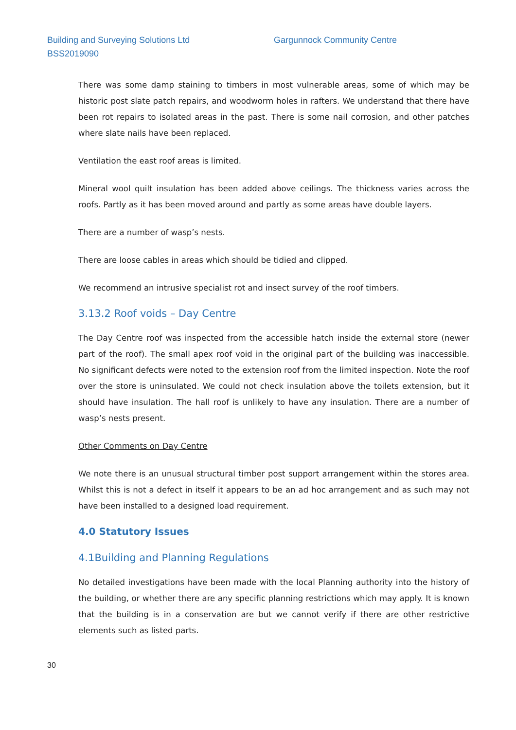Building and Surveying Solutions Ltd Gargunnock Community Centre
BSS2019090
There was some damp staining to timbers in most vulnerable areas, some of which may be historic post slate patch repairs, and woodworm holes in rafters. We understand that there have been rot repairs to isolated areas in the past. There is some nail corrosion, and other patches where slate nails have been replaced.
Ventilation the east roof areas is limited.
Mineral wool quilt insulation has been added above ceilings. The thickness varies across the roofs. Partly as it has been moved around and partly as some areas have double layers.
There are a number of wasp’s nests.
There are loose cables in areas which should be tidied and clipped.
We recommend an intrusive specialist rot and insect survey of the roof timbers.
3.13.2 Roof voids – Day Centre
The Day Centre roof was inspected from the accessible hatch inside the external store (newer part of the roof). The small apex roof void in the original part of the building was inaccessible. No significant defects were noted to the extension roof from the limited inspection. Note the roof over the store is uninsulated. We could not check insulation above the toilets extension, but it should have insulation. The hall roof is unlikely to have any insulation. There are a number of wasp’s nests present.
Other Comments on Day Centre
We note there is an unusual structural timber post support arrangement within the stores area. Whilst this is not a defect in itself it appears to be an ad hoc arrangement and as such may not have been installed to a designed load requirement.
4.0 Statutory Issues
4.1Building and Planning Regulations
No detailed investigations have been made with the local Planning authority into the history of the building, or whether there are any specific planning restrictions which may apply. It is known that the building is in a conservation are but we cannot verify if there are other restrictive elements such as listed parts.
30